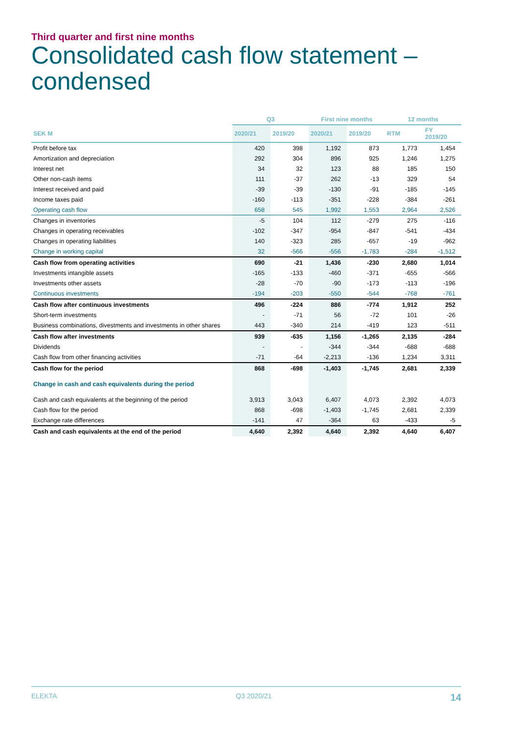Third quarter and first nine months
Consolidated cash flow statement –
condensed
| | Q3 | | First nine months | | 12 months | |
| --- | --- | --- | --- | --- | --- | --- |
| SEK M | 2020/21 | 2019/20 | 2020/21 | 2019/20 | RTM | FY 2019/20 |
| Profit before tax | 420 | 398 | 1,192 | 873 | 1,773 | 1,454 |
| Amortization and depreciation | 292 | 304 | 896 | 925 | 1,246 | 1,275 |
| Interest net | 34 | 32 | 123 | 88 | 185 | 150 |
| Other non-cash items | 111 | -37 | 262 | -13 | 329 | 54 |
| Interest received and paid | -39 | -39 | -130 | -91 | -185 | -145 |
| Income taxes paid | -160 | -113 | -351 | -228 | -384 | -261 |
| Operating cash flow | 658 | 545 | 1,992 | 1,553 | 2,964 | 2,526 |
| Changes in inventories | -5 | 104 | 112 | -279 | 275 | -116 |
| Changes in operating receivables | -102 | -347 | -954 | -847 | -541 | -434 |
| Changes in operating liabilities | 140 | -323 | 285 | -657 | -19 | -962 |
| Change in working capital | 32 | -566 | -556 | -1,783 | -284 | -1,512 |
| Cash flow from operating activities | 690 | -21 | 1,436 | -230 | 2,680 | 1,014 |
| Investments intangible assets | -165 | -133 | -460 | -371 | -655 | -566 |
| Investments other assets | -28 | -70 | -90 | -173 | -113 | -196 |
| Continuous investments | -194 | -203 | -550 | -544 | -768 | -761 |
| Cash flow after continuous investments | 496 | -224 | 886 | -774 | 1,912 | 252 |
| Short-term investments | - | -71 | 56 | -72 | 101 | -26 |
| Business combinations, divestments and investments in other shares | 443 | -340 | 214 | -419 | 123 | -511 |
| Cash flow after investments | 939 | -635 | 1,156 | -1,265 | 2,135 | -284 |
| Dividends | - | - | -344 | -344 | -688 | -688 |
| Cash flow from other financing activities | -71 | -64 | -2,213 | -136 | 1,234 | 3,311 |
| Cash flow for the period | 868 | -698 | -1,403 | -1,745 | 2,681 | 2,339 |
| Change in cash and cash equivalents during the period | | | | | | |
| Cash and cash equivalents at the beginning of the period | 3,913 | 3,043 | 6,407 | 4,073 | 2,392 | 4,073 |
| Cash flow for the period | 868 | -698 | -1,403 | -1,745 | 2,681 | 2,339 |
| Exchange rate differences | -141 | 47 | -364 | 63 | -433 | -5 |
| Cash and cash equivalents at the end of the period | 4,640 | 2,392 | 4,640 | 2,392 | 4,640 | 6,407 |
ELEKTA Q3 2020/21 14